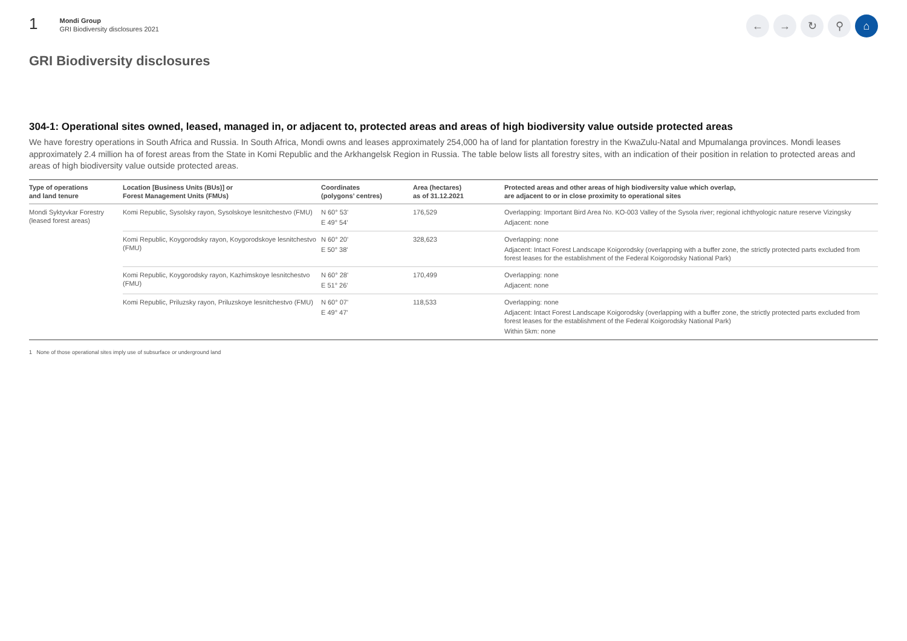1
Mondi Group
GRI Biodiversity disclosures 2021
← → ↻ ⚲ ⌂
GRI Biodiversity disclosures
304-1: Operational sites owned, leased, managed in, or adjacent to, protected areas and areas of high biodiversity value outside protected areas
We have forestry operations in South Africa and Russia. In South Africa, Mondi owns and leases approximately 254,000 ha of land for plantation forestry in the KwaZulu-Natal and Mpumalanga provinces. Mondi leases approximately 2.4 million ha of forest areas from the State in Komi Republic and the Arkhangelsk Region in Russia. The table below lists all forestry sites, with an indication of their position in relation to protected areas and areas of high biodiversity value outside protected areas.
| Type of operations and land tenure | Location [Business Units (BUs)] or Forest Management Units (FMUs) | Coordinates (polygons’ centres) | Area (hectares) as of 31.12.2021 | Protected areas and other areas of high biodiversity value which overlap, are adjacent to or in close proximity to operational sites |
| --- | --- | --- | --- | --- |
| Mondi Syktyvkar Forestry (leased forest areas) | Komi Republic, Sysolsky rayon, Sysolskoye lesnitchestvo (FMU) | N 60° 53' E 49° 54' | 176,529 | Overlapping: Important Bird Area No. KO-003 Valley of the Sysola river; regional ichthyologic nature reserve Vizingsky Adjacent: none |
| | Komi Republic, Koygorodsky rayon, Koygorodskoye lesnitchestvo (FMU) | N 60° 20' E 50° 38' | 328,623 | Overlapping: none Adjacent: Intact Forest Landscape Koigorodsky (overlapping with a buffer zone, the strictly protected parts excluded from forest leases for the establishment of the Federal Koigorodsky National Park) |
| | Komi Republic, Koygorodsky rayon, Kazhimskoye lesnitchestvo (FMU) | N 60° 28' E 51° 26' | 170,499 | Overlapping: none Adjacent: none |
| | Komi Republic, Priluzsky rayon, Priluzskoye lesnitchestvo (FMU) | N 60° 07' E 49° 47' | 118,533 | Overlapping: none Adjacent: Intact Forest Landscape Koigorodsky (overlapping with a buffer zone, the strictly protected parts excluded from forest leases for the establishment of the Federal Koigorodsky National Park) Within 5km: none |
1 None of those operational sites imply use of subsurface or underground land